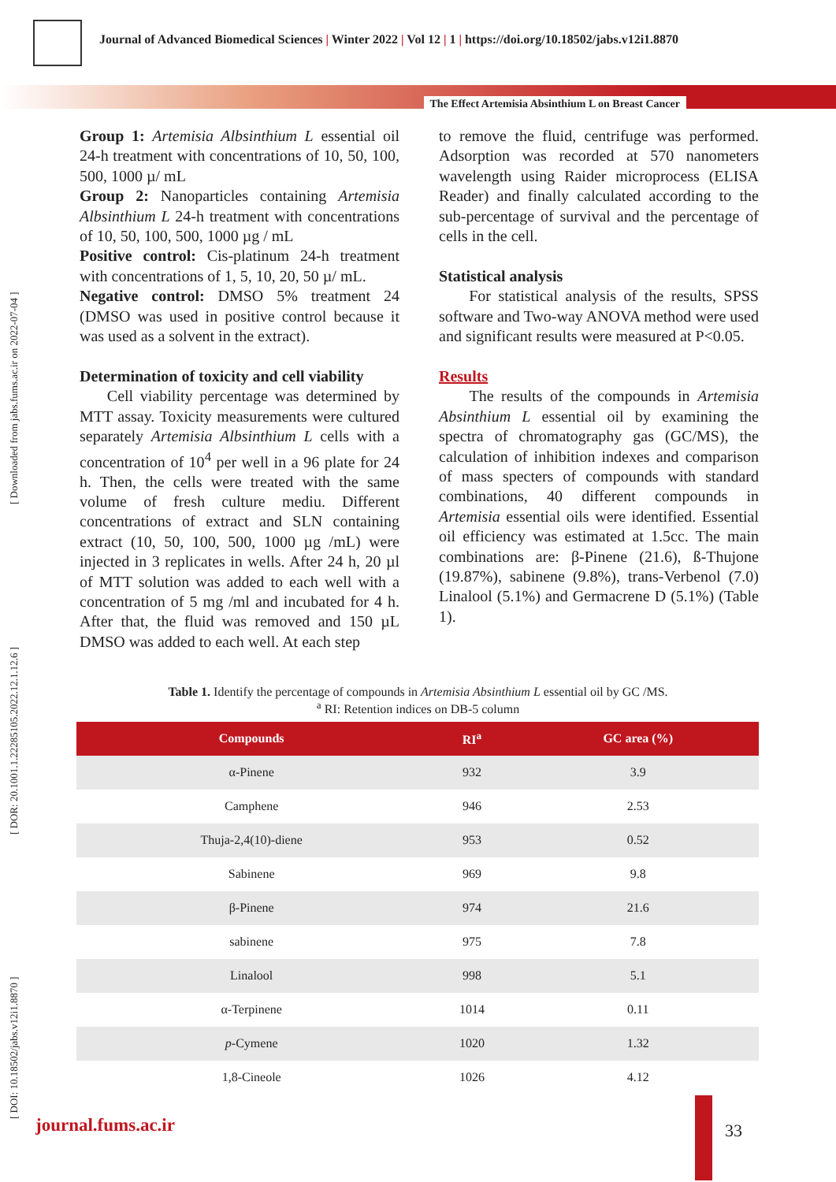Journal of Advanced Biomedical Sciences | Winter 2022 | Vol 12 | 1 | https://doi.org/10.18502/jabs.v12i1.8870
The Effect Artemisia Absinthium L on Breast Cancer
[ DOI: 10.18502/jabs.v12i1.8870 ] [ DOR: 20.1001.1.22285105.2022.12.1.12.6 ] [ Downloaded from jabs.fums.ac.ir on 2022-07-04 ]
Group 1: Artemisia Albsinthium L essential oil 24-h treatment with concentrations of 10, 50, 100, 500, 1000 µ/ mL
Group 2: Nanoparticles containing Artemisia Albsinthium L 24-h treatment with concentrations of 10, 50, 100, 500, 1000 µg / mL
Positive control: Cis-platinum 24-h treatment with concentrations of 1, 5, 10, 20, 50 µ/ mL.
Negative control: DMSO 5% treatment 24 (DMSO was used in positive control because it was used as a solvent in the extract).
Determination of toxicity and cell viability
Cell viability percentage was determined by MTT assay. Toxicity measurements were cultured separately Artemisia Albsinthium L cells with a concentration of 10<sup>4</sup> per well in a 96 plate for 24 h. Then, the cells were treated with the same volume of fresh culture mediu. Different concentrations of extract and SLN containing extract (10, 50, 100, 500, 1000 µg /mL) were injected in 3 replicates in wells. After 24 h, 20 µl of MTT solution was added to each well with a concentration of 5 mg /ml and incubated for 4 h. After that, the fluid was removed and 150 µL DMSO was added to each well. At each step
to remove the fluid, centrifuge was performed. Adsorption was recorded at 570 nanometers wavelength using Raider microprocess (ELISA Reader) and finally calculated according to the sub-percentage of survival and the percentage of cells in the cell.
Statistical analysis
For statistical analysis of the results, SPSS software and Two-way ANOVA method were used and significant results were measured at P<0.05.
Results
The results of the compounds in Artemisia Absinthium L essential oil by examining the spectra of chromatography gas (GC/MS), the calculation of inhibition indexes and comparison of mass specters of compounds with standard combinations, 40 different compounds in Artemisia essential oils were identified. Essential oil efficiency was estimated at 1.5cc. The main combinations are: β-Pinene (21.6), ß-Thujone (19.87%), sabinene (9.8%), trans-Verbenol (7.0) Linalool (5.1%) and Germacrene D (5.1%) (Table 1).
Table 1. Identify the percentage of compounds in Artemisia Absinthium L essential oil by GC /MS.
<sup>a</sup> RI: Retention indices on DB-5 column
| Compounds | RI<sup>a</sup> | GC area (%) |
| --- | --- | --- |
| α-Pinene | 932 | 3.9 |
| Camphene | 946 | 2.53 |
| Thuja-2,4(10)-diene | 953 | 0.52 |
| Sabinene | 969 | 9.8 |
| β-Pinene | 974 | 21.6 |
| sabinene | 975 | 7.8 |
| Linalool | 998 | 5.1 |
| α-Terpinene | 1014 | 0.11 |
| p -Cymene | 1020 | 1.32 |
| 1,8-Cineole | 1026 | 4.12 |
journal.fums.ac.ir 33